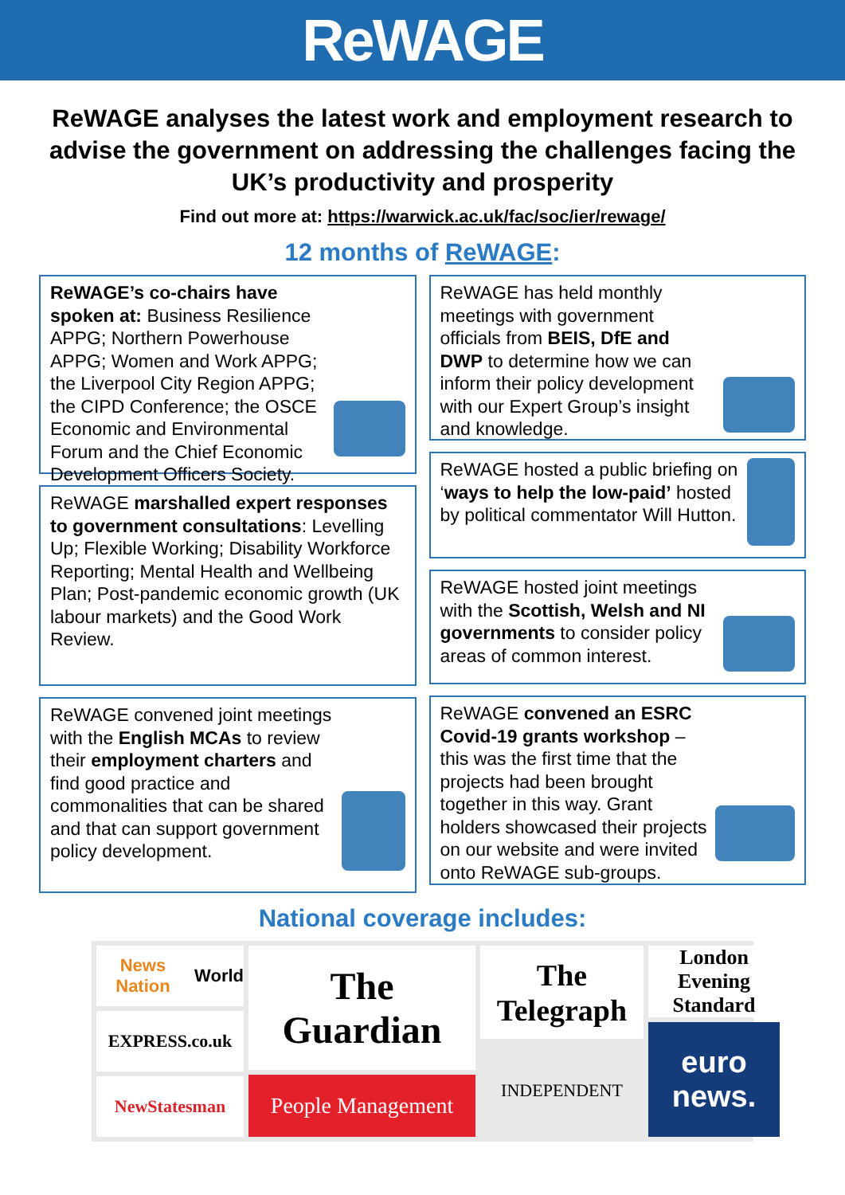ReWAGE
ReWAGE analyses the latest work and employment research to advise the government on addressing the challenges facing the UK’s productivity and prosperity
Find out more at: https://warwick.ac.uk/fac/soc/ier/rewage/
12 months of ReWAGE:
ReWAGE’s co-chairs have spoken at: Business Resilience APPG; Northern Powerhouse APPG; Women and Work APPG; the Liverpool City Region APPG; the CIPD Conference; the OSCE Economic and Environmental Forum and the Chief Economic Development Officers Society.
ReWAGE marshalled expert responses to government consultations: Levelling Up; Flexible Working; Disability Workforce Reporting; Mental Health and Wellbeing Plan; Post-pandemic economic growth (UK labour markets) and the Good Work Review.
ReWAGE convened joint meetings with the English MCAs to review their employment charters and find good practice and commonalities that can be shared and that can support government policy development.
ReWAGE has held monthly meetings with government officials from BEIS, DfE and DWP to determine how we can inform their policy development with our Expert Group’s insight and knowledge.
ReWAGE hosted a public briefing on ‘ways to help the low-paid’ hosted by political commentator Will Hutton.
ReWAGE hosted joint meetings with the Scottish, Welsh and NI governments to consider policy areas of common interest.
ReWAGE convened an ESRC Covid-19 grants workshop – this was the first time that the projects had been brought together in this way. Grant holders showcased their projects on our website and were invited onto ReWAGE sub-groups.
National coverage includes:
News Nation World
EXPRESS.co.uk
NewStatesman
The Guardian
People Management
The Telegraph
INDEPENDENT
London Evening Standard
euro news.